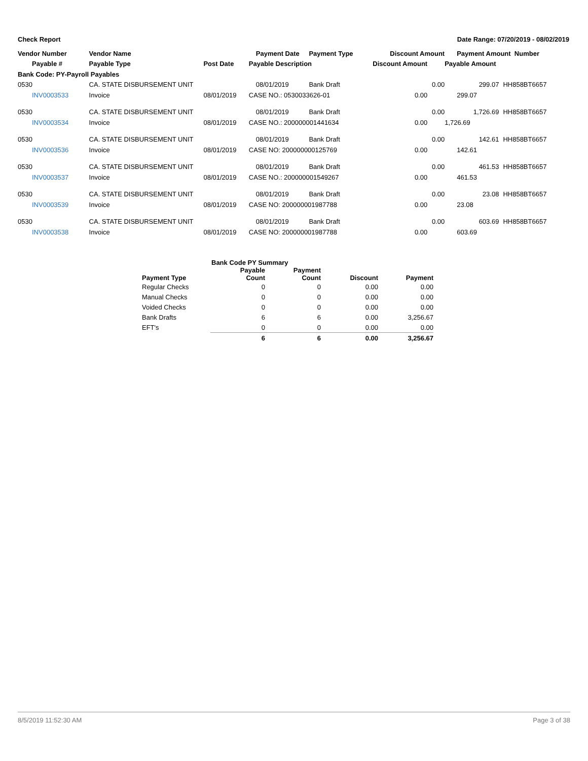Check Report Date Range: 07/20/2019 - 08/02/2019
| Vendor Number | Vendor Name | | Payment Date | Payment Type | Discount Amount | Payment Amount Number | |
| --- | --- | --- | --- | --- | --- | --- | --- |
| Payable # | Payable Type | Post Date | Payable Description | | Discount Amount | Payable Amount | |
| Bank Code: PY-Payroll Payables | | | | | | | |
| 0530 | CA. STATE DISBURSEMENT UNIT | | 08/01/2019 | Bank Draft | 0.00 | 299.07 | HH858BT6657 |
| INV0003533 | Invoice | 08/01/2019 | CASE NO.: 0530033626-01 | | 0.00 | 299.07 | |
| 0530 | CA. STATE DISBURSEMENT UNIT | | 08/01/2019 | Bank Draft | 0.00 | 1,726.69 | HH858BT6657 |
| INV0003534 | Invoice | 08/01/2019 | CASE NO.: 200000001441634 | | 0.00 | 1,726.69 | |
| 0530 | CA. STATE DISBURSEMENT UNIT | | 08/01/2019 | Bank Draft | 0.00 | 142.61 | HH858BT6657 |
| INV0003536 | Invoice | 08/01/2019 | CASE NO: 200000000125769 | | 0.00 | 142.61 | |
| 0530 | CA. STATE DISBURSEMENT UNIT | | 08/01/2019 | Bank Draft | 0.00 | 461.53 | HH858BT6657 |
| INV0003537 | Invoice | 08/01/2019 | CASE NO.: 200000001549267 | | 0.00 | 461.53 | |
| 0530 | CA. STATE DISBURSEMENT UNIT | | 08/01/2019 | Bank Draft | 0.00 | 23.08 | HH858BT6657 |
| INV0003539 | Invoice | 08/01/2019 | CASE NO: 200000001987788 | | 0.00 | 23.08 | |
| 0530 | CA. STATE DISBURSEMENT UNIT | | 08/01/2019 | Bank Draft | 0.00 | 603.69 | HH858BT6657 |
| INV0003538 | Invoice | 08/01/2019 | CASE NO: 200000001987788 | | 0.00 | 603.69 | |
| | Bank Code PY Summary | | | |
| --- | --- | --- | --- | --- |
| Payment Type | Payable Count | Payment Count | Discount | Payment |
| Regular Checks | 0 | 0 | 0.00 | 0.00 |
| Manual Checks | 0 | 0 | 0.00 | 0.00 |
| Voided Checks | 0 | 0 | 0.00 | 0.00 |
| Bank Drafts | 6 | 6 | 0.00 | 3,256.67 |
| EFT's | 0 | 0 | 0.00 | 0.00 |
| | 6 | 6 | 0.00 | 3,256.67 |
8/5/2019 11:52:30 AM Page 3 of 38